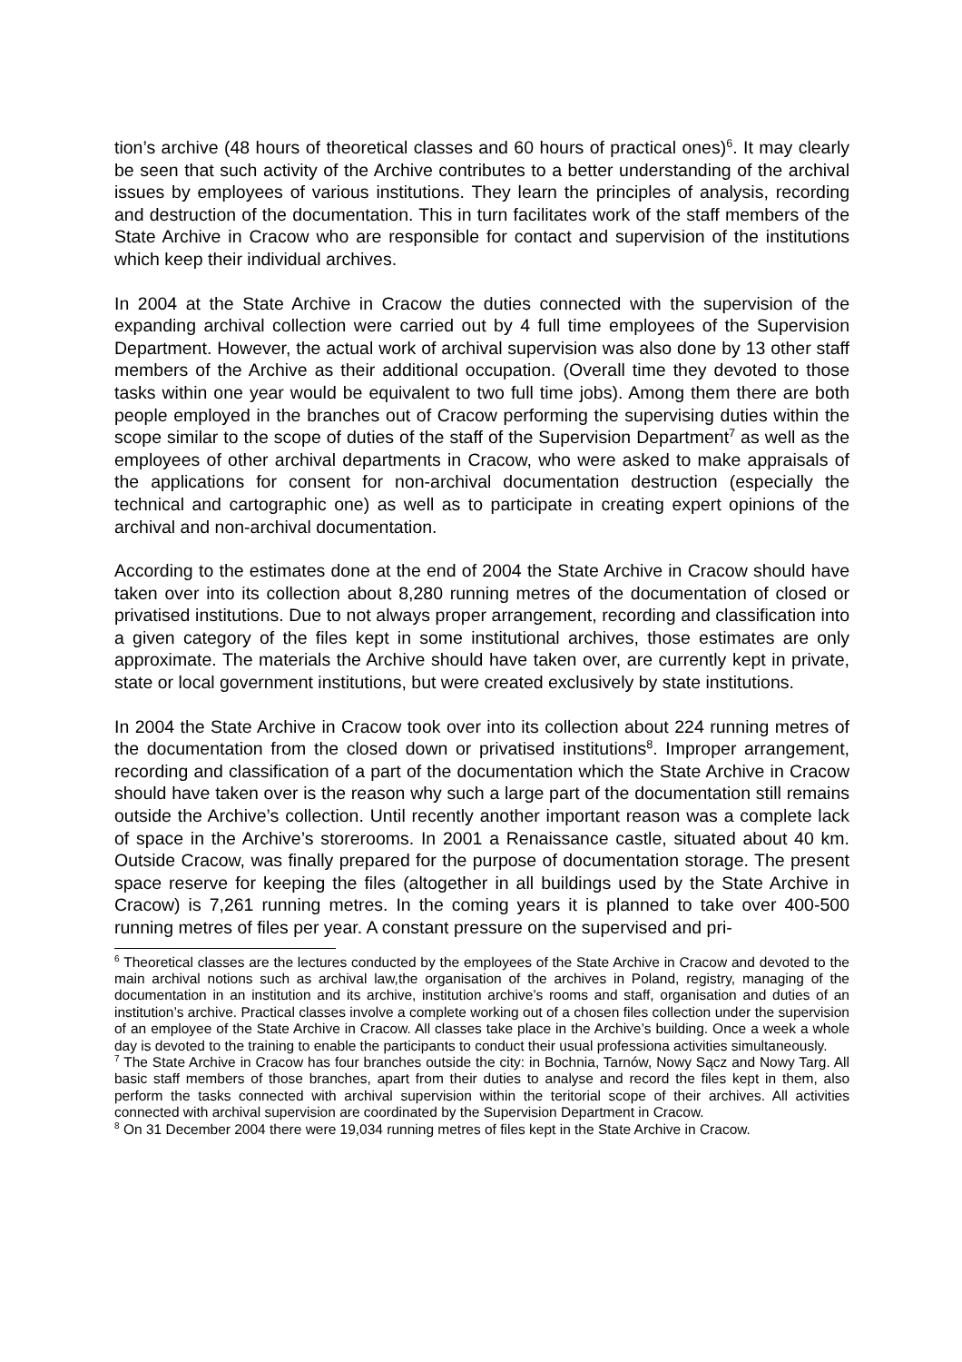tion’s archive (48 hours of theoretical classes and 60 hours of practical ones)<sup>6</sup>. It may clearly be seen that such activity of the Archive contributes to a better understanding of the archival issues by employees of various institutions. They learn the principles of analysis, recording and destruction of the documentation. This in turn facilitates work of the staff members of the State Archive in Cracow who are responsible for contact and supervision of the institutions which keep their individual archives.
In 2004 at the State Archive in Cracow the duties connected with the supervision of the expanding archival collection were carried out by 4 full time employees of the Supervision Department. However, the actual work of archival supervision was also done by 13 other staff members of the Archive as their additional occupation. (Overall time they devoted to those tasks within one year would be equivalent to two full time jobs). Among them there are both people employed in the branches out of Cracow performing the supervising duties within the scope similar to the scope of duties of the staff of the Supervision Department<sup>7</sup> as well as the employees of other archival departments in Cracow, who were asked to make appraisals of the applications for consent for non-archival documentation destruction (especially the technical and cartographic one) as well as to participate in creating expert opinions of the archival and non-archival documentation.
According to the estimates done at the end of 2004 the State Archive in Cracow should have taken over into its collection about 8,280 running metres of the documentation of closed or privatised institutions. Due to not always proper arrangement, recording and classification into a given category of the files kept in some institutional archives, those estimates are only approximate. The materials the Archive should have taken over, are currently kept in private, state or local government institutions, but were created exclusively by state institutions.
In 2004 the State Archive in Cracow took over into its collection about 224 running metres of the documentation from the closed down or privatised institutions<sup>8</sup>. Improper arrangement, recording and classification of a part of the documentation which the State Archive in Cracow should have taken over is the reason why such a large part of the documentation still remains outside the Archive’s collection. Until recently another important reason was a complete lack of space in the Archive’s storerooms. In 2001 a Renaissance castle, situated about 40 km. Outside Cracow, was finally prepared for the purpose of documentation storage. The present space reserve for keeping the files (altogether in all buildings used by the State Archive in Cracow) is 7,261 running metres. In the coming years it is planned to take over 400-500 running metres of files per year. A constant pressure on the supervised and pri-
<sup>6</sup> Theoretical classes are the lectures conducted by the employees of the State Archive in Cracow and devoted to the main archival notions such as archival law,the organisation of the archives in Poland, registry, managing of the documentation in an institution and its archive, institution archive’s rooms and staff, organisation and duties of an institution’s archive. Practical classes involve a complete working out of a chosen files collection under the supervision of an employee of the State Archive in Cracow. All classes take place in the Archive’s building. Once a week a whole day is devoted to the training to enable the participants to conduct their usual professiona activities simultaneously.
<sup>7</sup> The State Archive in Cracow has four branches outside the city: in Bochnia, Tarnów, Nowy Sącz and Nowy Targ. All basic staff members of those branches, apart from their duties to analyse and record the files kept in them, also perform the tasks connected with archival supervision within the teritorial scope of their archives. All activities connected with archival supervision are coordinated by the Supervision Department in Cracow.
<sup>8</sup> On 31 December 2004 there were 19,034 running metres of files kept in the State Archive in Cracow.